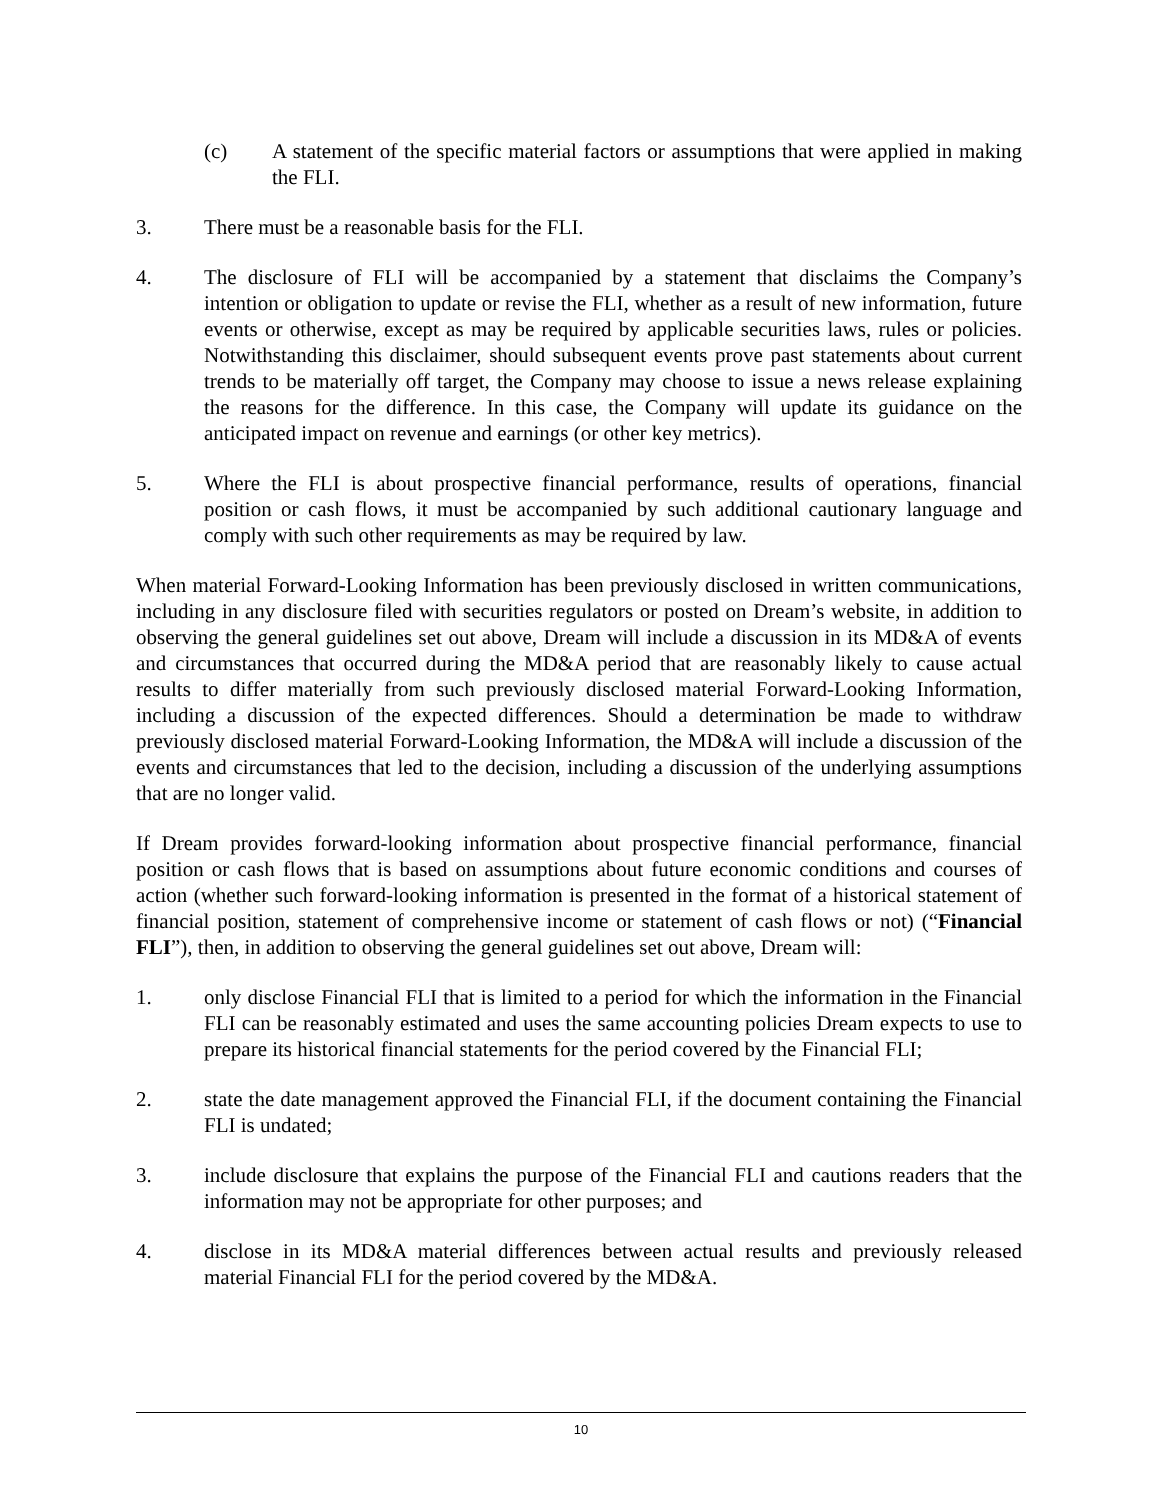(c) A statement of the specific material factors or assumptions that were applied in making the FLI.
3. There must be a reasonable basis for the FLI.
4. The disclosure of FLI will be accompanied by a statement that disclaims the Company’s intention or obligation to update or revise the FLI, whether as a result of new information, future events or otherwise, except as may be required by applicable securities laws, rules or policies. Notwithstanding this disclaimer, should subsequent events prove past statements about current trends to be materially off target, the Company may choose to issue a news release explaining the reasons for the difference. In this case, the Company will update its guidance on the anticipated impact on revenue and earnings (or other key metrics).
5. Where the FLI is about prospective financial performance, results of operations, financial position or cash flows, it must be accompanied by such additional cautionary language and comply with such other requirements as may be required by law.
When material Forward-Looking Information has been previously disclosed in written communications, including in any disclosure filed with securities regulators or posted on Dream’s website, in addition to observing the general guidelines set out above, Dream will include a discussion in its MD&A of events and circumstances that occurred during the MD&A period that are reasonably likely to cause actual results to differ materially from such previously disclosed material Forward-Looking Information, including a discussion of the expected differences. Should a determination be made to withdraw previously disclosed material Forward-Looking Information, the MD&A will include a discussion of the events and circumstances that led to the decision, including a discussion of the underlying assumptions that are no longer valid.
If Dream provides forward-looking information about prospective financial performance, financial position or cash flows that is based on assumptions about future economic conditions and courses of action (whether such forward-looking information is presented in the format of a historical statement of financial position, statement of comprehensive income or statement of cash flows or not) (“Financial FLI”), then, in addition to observing the general guidelines set out above, Dream will:
1. only disclose Financial FLI that is limited to a period for which the information in the Financial FLI can be reasonably estimated and uses the same accounting policies Dream expects to use to prepare its historical financial statements for the period covered by the Financial FLI;
2. state the date management approved the Financial FLI, if the document containing the Financial FLI is undated;
3. include disclosure that explains the purpose of the Financial FLI and cautions readers that the information may not be appropriate for other purposes; and
4. disclose in its MD&A material differences between actual results and previously released material Financial FLI for the period covered by the MD&A.
10